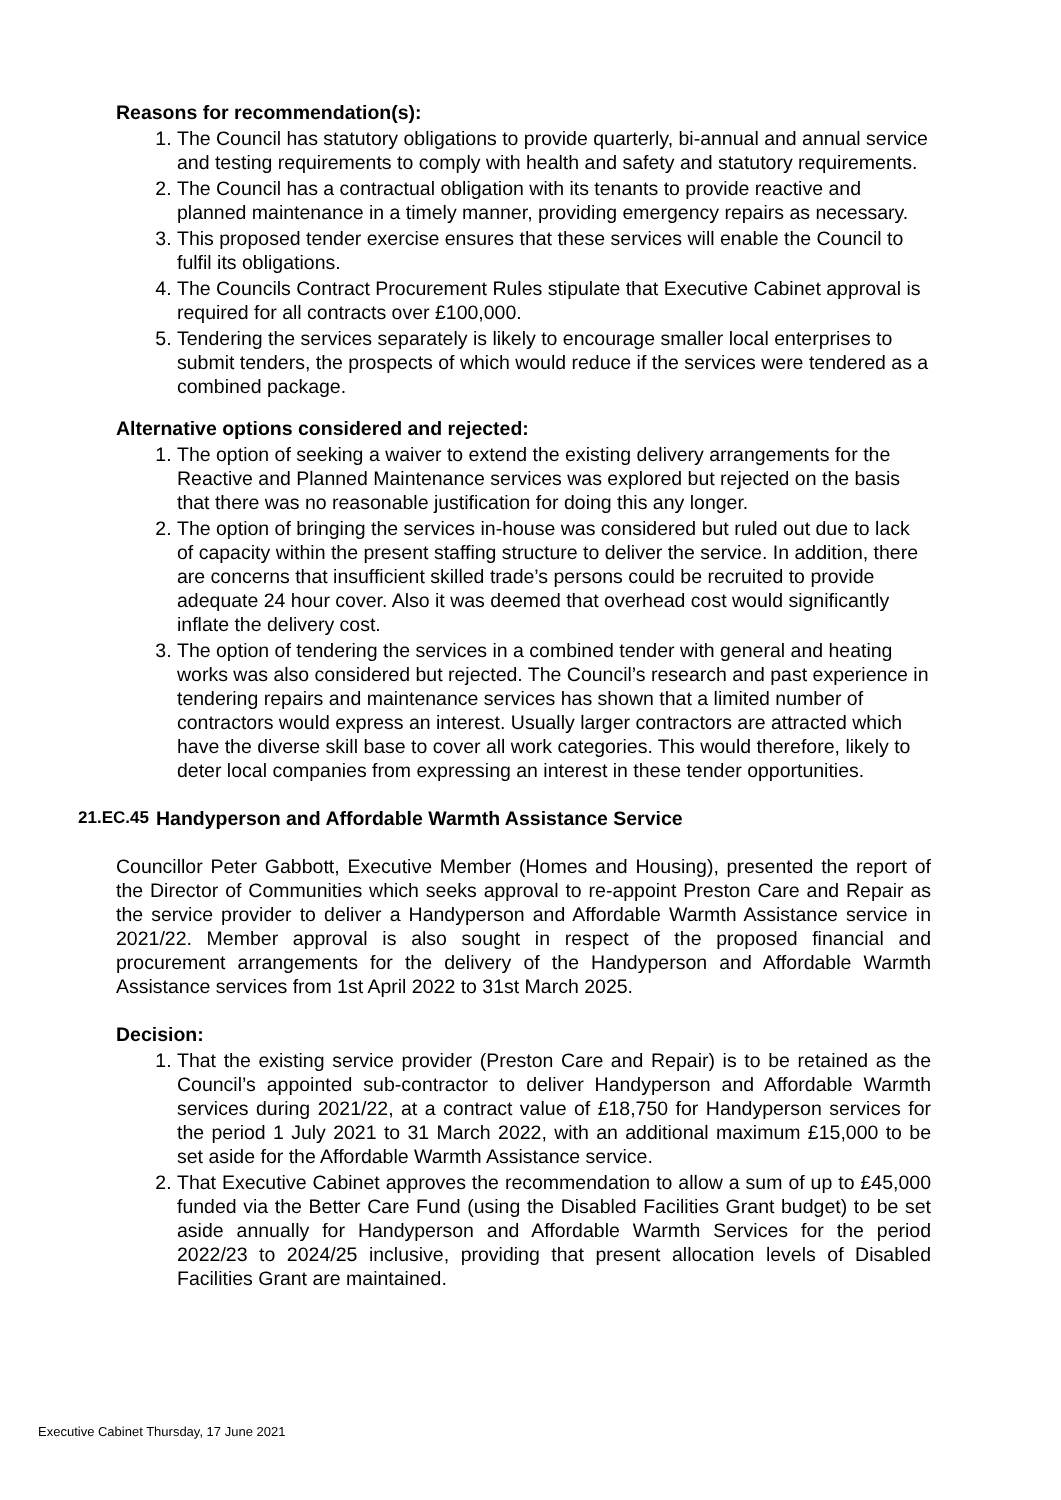Reasons for recommendation(s):
1. The Council has statutory obligations to provide quarterly, bi-annual and annual service and testing requirements to comply with health and safety and statutory requirements.
2. The Council has a contractual obligation with its tenants to provide reactive and planned maintenance in a timely manner, providing emergency repairs as necessary.
3. This proposed tender exercise ensures that these services will enable the Council to fulfil its obligations.
4. The Councils Contract Procurement Rules stipulate that Executive Cabinet approval is required for all contracts over £100,000.
5. Tendering the services separately is likely to encourage smaller local enterprises to submit tenders, the prospects of which would reduce if the services were tendered as a combined package.
Alternative options considered and rejected:
1. The option of seeking a waiver to extend the existing delivery arrangements for the Reactive and Planned Maintenance services was explored but rejected on the basis that there was no reasonable justification for doing this any longer.
2. The option of bringing the services in-house was considered but ruled out due to lack of capacity within the present staffing structure to deliver the service. In addition, there are concerns that insufficient skilled trade’s persons could be recruited to provide adequate 24 hour cover. Also it was deemed that overhead cost would significantly inflate the delivery cost.
3. The option of tendering the services in a combined tender with general and heating works was also considered but rejected. The Council’s research and past experience in tendering repairs and maintenance services has shown that a limited number of contractors would express an interest. Usually larger contractors are attracted which have the diverse skill base to cover all work categories. This would therefore, likely to deter local companies from expressing an interest in these tender opportunities.
21.EC.45 Handyperson and Affordable Warmth Assistance Service
Councillor Peter Gabbott, Executive Member (Homes and Housing), presented the report of the Director of Communities which seeks approval to re-appoint Preston Care and Repair as the service provider to deliver a Handyperson and Affordable Warmth Assistance service in 2021/22. Member approval is also sought in respect of the proposed financial and procurement arrangements for the delivery of the Handyperson and Affordable Warmth Assistance services from 1st April 2022 to 31st March 2025.
Decision:
1. That the existing service provider (Preston Care and Repair) is to be retained as the Council’s appointed sub-contractor to deliver Handyperson and Affordable Warmth services during 2021/22, at a contract value of £18,750 for Handyperson services for the period 1 July 2021 to 31 March 2022, with an additional maximum £15,000 to be set aside for the Affordable Warmth Assistance service.
2. That Executive Cabinet approves the recommendation to allow a sum of up to £45,000 funded via the Better Care Fund (using the Disabled Facilities Grant budget) to be set aside annually for Handyperson and Affordable Warmth Services for the period 2022/23 to 2024/25 inclusive, providing that present allocation levels of Disabled Facilities Grant are maintained.
Executive Cabinet Thursday, 17 June 2021